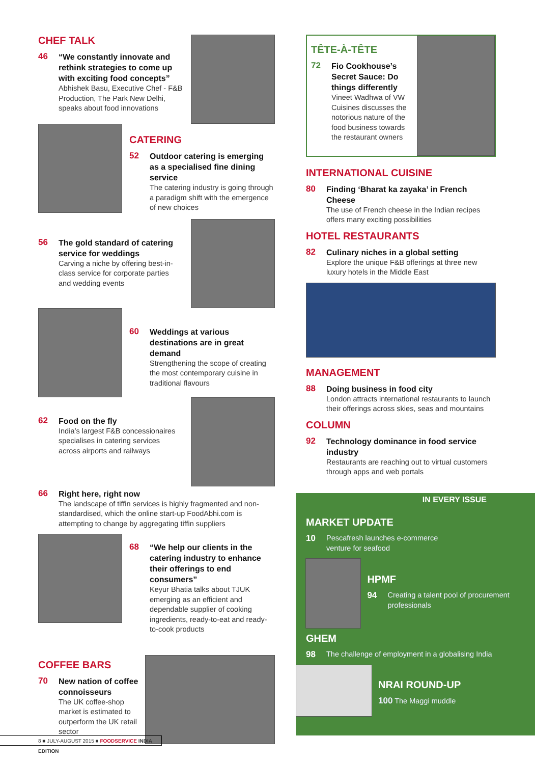CHEF TALK
46
“We constantly innovate and rethink strategies to come up with exciting food concepts”
Abhishek Basu, Executive Chef - F&B Production, The Park New Delhi, speaks about food innovations
CATERING
52
Outdoor catering is emerging as a specialised fine dining service
The catering industry is going through a paradigm shift with the emergence of new choices
56
The gold standard of catering service for weddings
Carving a niche by offering best-in-class service for corporate parties and wedding events
60
Weddings at various destinations are in great demand
Strengthening the scope of creating the most contemporary cuisine in traditional flavours
62
Food on the fly
India’s largest F&B concessionaires specialises in catering services across airports and railways
66
Right here, right now
The landscape of tiffin services is highly fragmented and non-standardised, which the online start-up FoodAbhi.com is attempting to change by aggregating tiffin suppliers
68
“We help our clients in the catering industry to enhance their offerings to end consumers”
Keyur Bhatia talks about TJUK emerging as an efficient and dependable supplier of cooking ingredients, ready-to-eat and ready-to-cook products
COFFEE BARS
70
New nation of coffee connoisseurs
The UK coffee-shop market is estimated to outperform the UK retail sector
8 ■ JULY-AUGUST 2015 ■ FOODSERVICE INDIA EDITION
TÊTE-À-TÊTE
72
Fio Cookhouse’s Secret Sauce: Do things differently
Vineet Wadhwa of VW Cuisines discusses the notorious nature of the food business towards the restaurant owners
INTERNATIONAL CUISINE
80
Finding ‘Bharat ka zayaka’ in French Cheese
The use of French cheese in the Indian recipes offers many exciting possibilities
HOTEL RESTAURANTS
82
Culinary niches in a global setting
Explore the unique F&B offerings at three new luxury hotels in the Middle East
MANAGEMENT
88
Doing business in food city
London attracts international restaurants to launch their offerings across skies, seas and mountains
COLUMN
92
Technology dominance in food service industry
Restaurants are reaching out to virtual customers through apps and web portals
IN EVERY ISSUE
MARKET UPDATE
10
Pescafresh launches e-commerce venture for seafood
HPMF
94
Creating a talent pool of procurement professionals
GHEM
98
The challenge of employment in a globalising India
NRAI ROUND-UP
100 The Maggi muddle